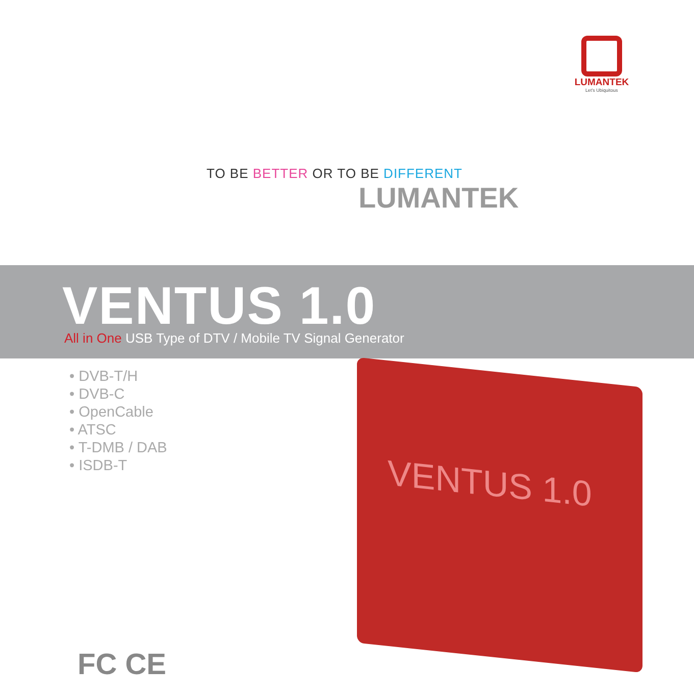LUMANTEK
Let's Ubiquitous
TO BE BETTER OR TO BE DIFFERENT
LUMANTEK
VENTUS 1.0
All in One USB Type of DTV / Mobile TV Signal Generator
• DVB-T/H
• DVB-C
• OpenCable
• ATSC
• T-DMB / DAB
• ISDB-T
VENTUS 1.0
FC CE